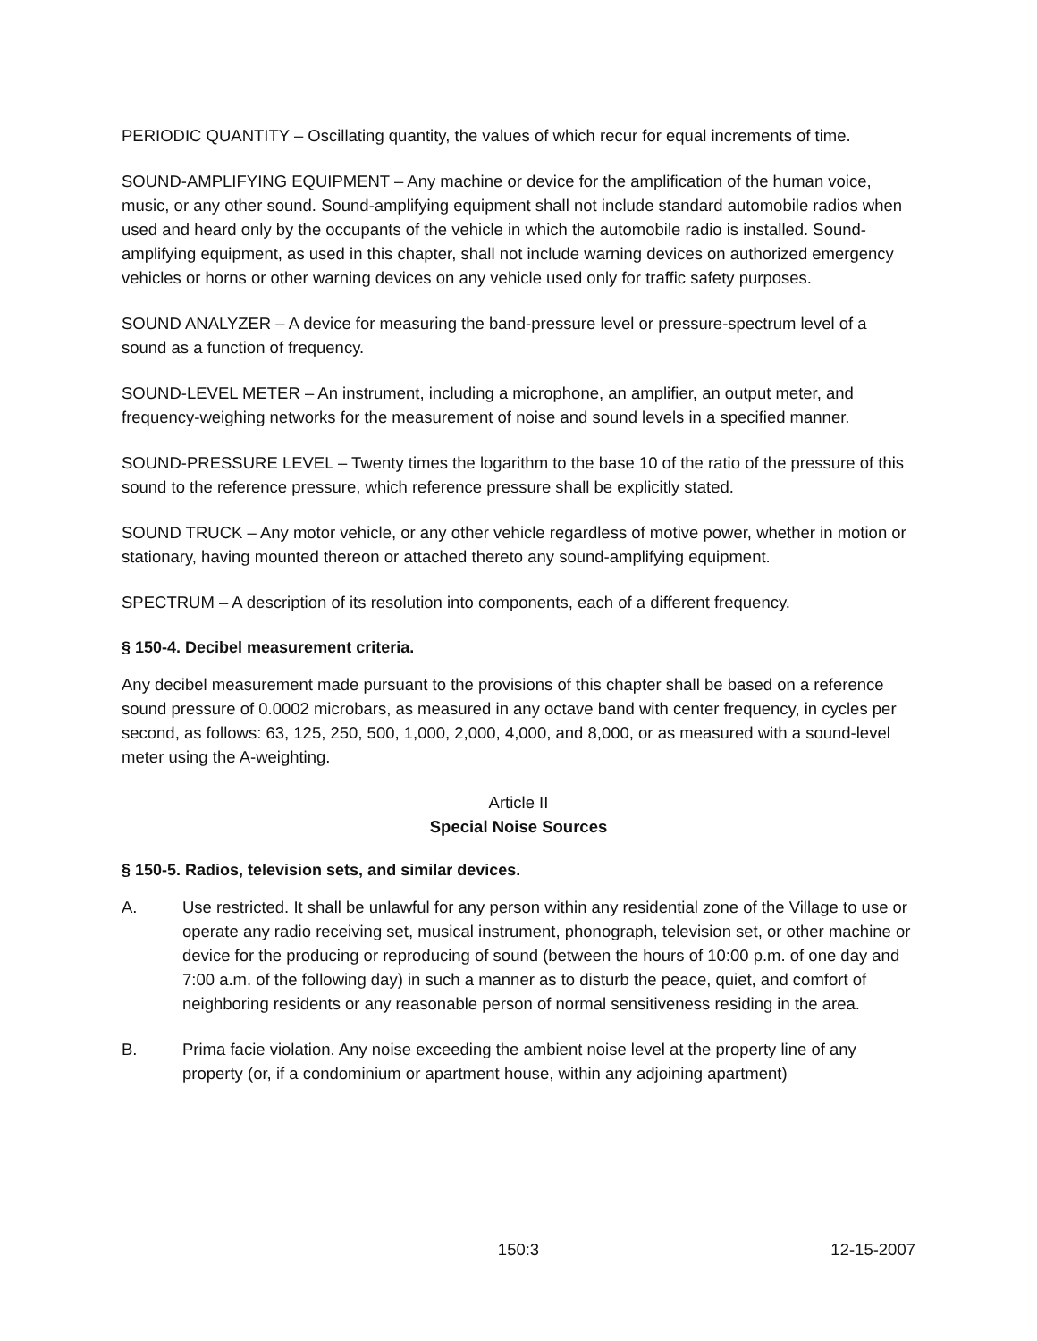PERIODIC QUANTITY – Oscillating quantity, the values of which recur for equal increments of time.
SOUND-AMPLIFYING EQUIPMENT – Any machine or device for the amplification of the human voice, music, or any other sound. Sound-amplifying equipment shall not include standard automobile radios when used and heard only by the occupants of the vehicle in which the automobile radio is installed. Sound-amplifying equipment, as used in this chapter, shall not include warning devices on authorized emergency vehicles or horns or other warning devices on any vehicle used only for traffic safety purposes.
SOUND ANALYZER – A device for measuring the band-pressure level or pressure-spectrum level of a sound as a function of frequency.
SOUND-LEVEL METER – An instrument, including a microphone, an amplifier, an output meter, and frequency-weighing networks for the measurement of noise and sound levels in a specified manner.
SOUND-PRESSURE LEVEL – Twenty times the logarithm to the base 10 of the ratio of the pressure of this sound to the reference pressure, which reference pressure shall be explicitly stated.
SOUND TRUCK – Any motor vehicle, or any other vehicle regardless of motive power, whether in motion or stationary, having mounted thereon or attached thereto any sound-amplifying equipment.
SPECTRUM – A description of its resolution into components, each of a different frequency.
§ 150-4. Decibel measurement criteria.
Any decibel measurement made pursuant to the provisions of this chapter shall be based on a reference sound pressure of 0.0002 microbars, as measured in any octave band with center frequency, in cycles per second, as follows: 63, 125, 250, 500, 1,000, 2,000, 4,000, and 8,000, or as measured with a sound-level meter using the A-weighting.
Article II
Special Noise Sources
§ 150-5. Radios, television sets, and similar devices.
A. Use restricted. It shall be unlawful for any person within any residential zone of the Village to use or operate any radio receiving set, musical instrument, phonograph, television set, or other machine or device for the producing or reproducing of sound (between the hours of 10:00 p.m. of one day and 7:00 a.m. of the following day) in such a manner as to disturb the peace, quiet, and comfort of neighboring residents or any reasonable person of normal sensitiveness residing in the area.
B. Prima facie violation. Any noise exceeding the ambient noise level at the property line of any property (or, if a condominium or apartment house, within any adjoining apartment)
150:3 12-15-2007